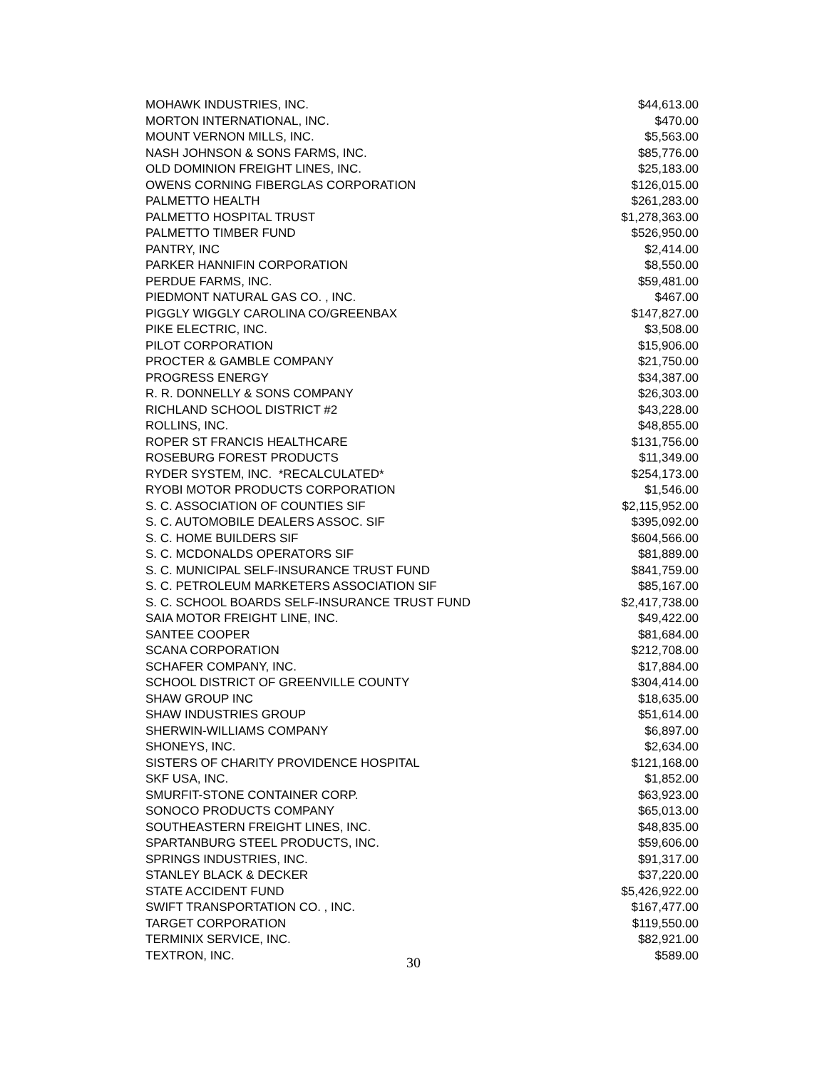| MOHAWK INDUSTRIES, INC. | $44,613.00 |
| MORTON INTERNATIONAL, INC. | $470.00 |
| MOUNT VERNON MILLS, INC. | $5,563.00 |
| NASH JOHNSON & SONS FARMS, INC. | $85,776.00 |
| OLD DOMINION FREIGHT LINES, INC. | $25,183.00 |
| OWENS CORNING FIBERGLAS CORPORATION | $126,015.00 |
| PALMETTO HEALTH | $261,283.00 |
| PALMETTO HOSPITAL TRUST | $1,278,363.00 |
| PALMETTO TIMBER FUND | $526,950.00 |
| PANTRY, INC | $2,414.00 |
| PARKER HANNIFIN CORPORATION | $8,550.00 |
| PERDUE FARMS, INC. | $59,481.00 |
| PIEDMONT NATURAL GAS CO. , INC. | $467.00 |
| PIGGLY WIGGLY CAROLINA CO/GREENBAX | $147,827.00 |
| PIKE ELECTRIC, INC. | $3,508.00 |
| PILOT CORPORATION | $15,906.00 |
| PROCTER & GAMBLE COMPANY | $21,750.00 |
| PROGRESS ENERGY | $34,387.00 |
| R. R. DONNELLY & SONS COMPANY | $26,303.00 |
| RICHLAND SCHOOL DISTRICT #2 | $43,228.00 |
| ROLLINS, INC. | $48,855.00 |
| ROPER ST FRANCIS HEALTHCARE | $131,756.00 |
| ROSEBURG FOREST PRODUCTS | $11,349.00 |
| RYDER SYSTEM, INC. *RECALCULATED* | $254,173.00 |
| RYOBI MOTOR PRODUCTS CORPORATION | $1,546.00 |
| S. C. ASSOCIATION OF COUNTIES SIF | $2,115,952.00 |
| S. C. AUTOMOBILE DEALERS ASSOC. SIF | $395,092.00 |
| S. C. HOME BUILDERS SIF | $604,566.00 |
| S. C. MCDONALDS OPERATORS SIF | $81,889.00 |
| S. C. MUNICIPAL SELF-INSURANCE TRUST FUND | $841,759.00 |
| S. C. PETROLEUM MARKETERS ASSOCIATION SIF | $85,167.00 |
| S. C. SCHOOL BOARDS SELF-INSURANCE TRUST FUND | $2,417,738.00 |
| SAIA MOTOR FREIGHT LINE, INC. | $49,422.00 |
| SANTEE COOPER | $81,684.00 |
| SCANA CORPORATION | $212,708.00 |
| SCHAFER COMPANY, INC. | $17,884.00 |
| SCHOOL DISTRICT OF GREENVILLE COUNTY | $304,414.00 |
| SHAW GROUP INC | $18,635.00 |
| SHAW INDUSTRIES GROUP | $51,614.00 |
| SHERWIN-WILLIAMS COMPANY | $6,897.00 |
| SHONEYS, INC. | $2,634.00 |
| SISTERS OF CHARITY PROVIDENCE HOSPITAL | $121,168.00 |
| SKF USA, INC. | $1,852.00 |
| SMURFIT-STONE CONTAINER CORP. | $63,923.00 |
| SONOCO PRODUCTS COMPANY | $65,013.00 |
| SOUTHEASTERN FREIGHT LINES, INC. | $48,835.00 |
| SPARTANBURG STEEL PRODUCTS, INC. | $59,606.00 |
| SPRINGS INDUSTRIES, INC. | $91,317.00 |
| STANLEY BLACK & DECKER | $37,220.00 |
| STATE ACCIDENT FUND | $5,426,922.00 |
| SWIFT TRANSPORTATION CO. , INC. | $167,477.00 |
| TARGET CORPORATION | $119,550.00 |
| TERMINIX SERVICE, INC. | $82,921.00 |
| TEXTRON, INC. | $589.00 |
30